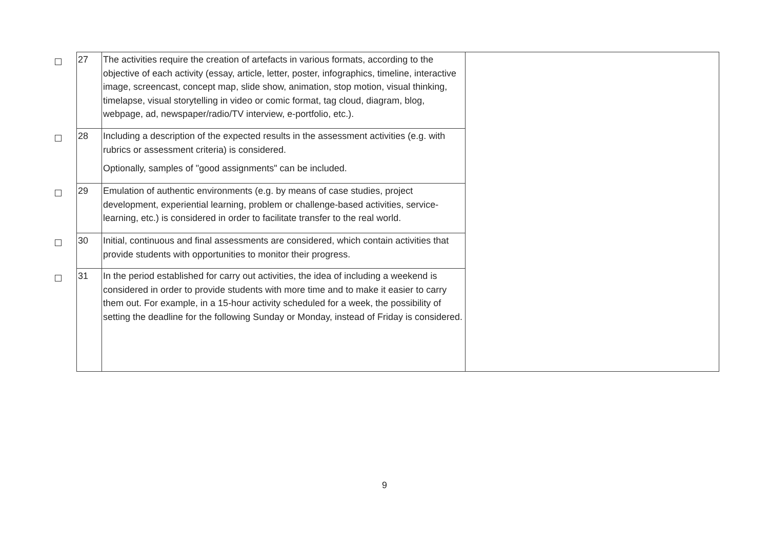| | 27 | The activities require the creation of artefacts in various formats, according to the objective of each activity (essay, article, letter, poster, infographics, timeline, interactive image, screencast, concept map, slide show, animation, stop motion, visual thinking, timelapse, visual storytelling in video or comic format, tag cloud, diagram, blog, webpage, ad, newspaper/radio/TV interview, e-portfolio, etc.). | |
| | 28 | Including a description of the expected results in the assessment activities (e.g. with rubrics or assessment criteria) is considered. Optionally, samples of "good assignments" can be included. | |
| | 29 | Emulation of authentic environments (e.g. by means of case studies, project development, experiential learning, problem or challenge-based activities, service-learning, etc.) is considered in order to facilitate transfer to the real world. | |
| | 30 | Initial, continuous and final assessments are considered, which contain activities that provide students with opportunities to monitor their progress. | |
| | 31 | In the period established for carry out activities, the idea of including a weekend is considered in order to provide students with more time and to make it easier to carry them out. For example, in a 15-hour activity scheduled for a week, the possibility of setting the deadline for the following Sunday or Monday, instead of Friday is considered. | |
9